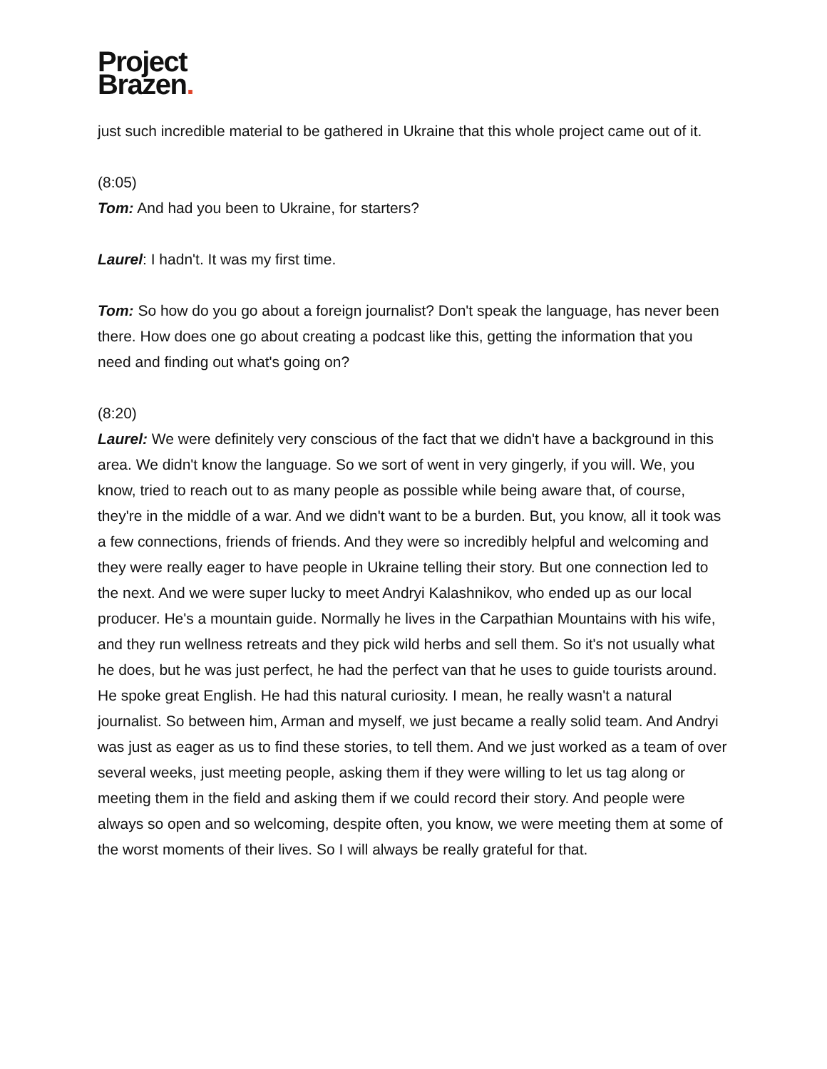Project
Brazen.
just such incredible material to be gathered in Ukraine that this whole project came out of it.
(8:05)
Tom: And had you been to Ukraine, for starters?
Laurel: I hadn't. It was my first time.
Tom: So how do you go about a foreign journalist? Don't speak the language, has never been there. How does one go about creating a podcast like this, getting the information that you need and finding out what's going on?
(8:20)
Laurel: We were definitely very conscious of the fact that we didn't have a background in this area. We didn't know the language. So we sort of went in very gingerly, if you will. We, you know, tried to reach out to as many people as possible while being aware that, of course, they're in the middle of a war. And we didn't want to be a burden. But, you know, all it took was a few connections, friends of friends. And they were so incredibly helpful and welcoming and they were really eager to have people in Ukraine telling their story. But one connection led to the next. And we were super lucky to meet Andryi Kalashnikov, who ended up as our local producer. He's a mountain guide. Normally he lives in the Carpathian Mountains with his wife, and they run wellness retreats and they pick wild herbs and sell them. So it's not usually what he does, but he was just perfect, he had the perfect van that he uses to guide tourists around. He spoke great English. He had this natural curiosity. I mean, he really wasn't a natural journalist. So between him, Arman and myself, we just became a really solid team. And Andryi was just as eager as us to find these stories, to tell them. And we just worked as a team of over several weeks, just meeting people, asking them if they were willing to let us tag along or meeting them in the field and asking them if we could record their story. And people were always so open and so welcoming, despite often, you know, we were meeting them at some of the worst moments of their lives. So I will always be really grateful for that.